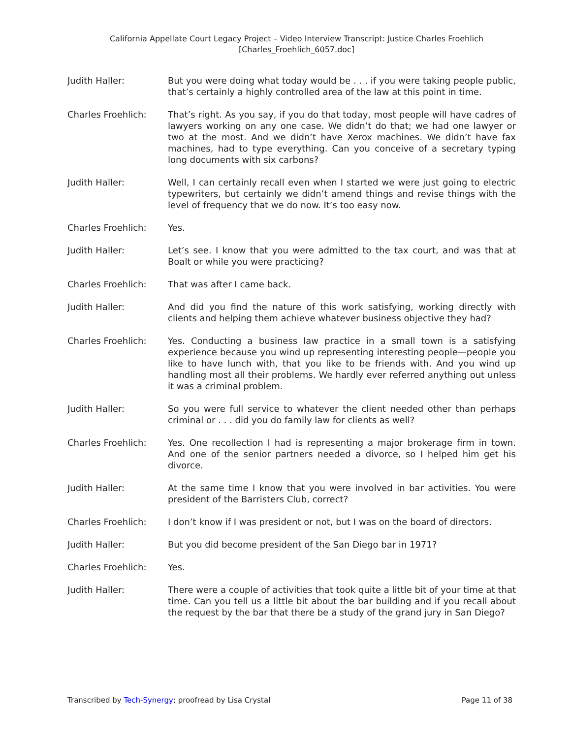California Appellate Court Legacy Project – Video Interview Transcript: Justice Charles Froehlich
[Charles_Froehlich_6057.doc]
Judith Haller: But you were doing what today would be . . . if you were taking people public, that’s certainly a highly controlled area of the law at this point in time.
Charles Froehlich: That’s right. As you say, if you do that today, most people will have cadres of lawyers working on any one case. We didn’t do that; we had one lawyer or two at the most. And we didn’t have Xerox machines. We didn’t have fax machines, had to type everything. Can you conceive of a secretary typing long documents with six carbons?
Judith Haller: Well, I can certainly recall even when I started we were just going to electric typewriters, but certainly we didn’t amend things and revise things with the level of frequency that we do now. It’s too easy now.
Charles Froehlich: Yes.
Judith Haller: Let’s see. I know that you were admitted to the tax court, and was that at Boalt or while you were practicing?
Charles Froehlich: That was after I came back.
Judith Haller: And did you find the nature of this work satisfying, working directly with clients and helping them achieve whatever business objective they had?
Charles Froehlich: Yes. Conducting a business law practice in a small town is a satisfying experience because you wind up representing interesting people—people you like to have lunch with, that you like to be friends with. And you wind up handling most all their problems. We hardly ever referred anything out unless it was a criminal problem.
Judith Haller: So you were full service to whatever the client needed other than perhaps criminal or . . . did you do family law for clients as well?
Charles Froehlich: Yes. One recollection I had is representing a major brokerage firm in town. And one of the senior partners needed a divorce, so I helped him get his divorce.
Judith Haller: At the same time I know that you were involved in bar activities. You were president of the Barristers Club, correct?
Charles Froehlich: I don’t know if I was president or not, but I was on the board of directors.
Judith Haller: But you did become president of the San Diego bar in 1971?
Charles Froehlich: Yes.
Judith Haller: There were a couple of activities that took quite a little bit of your time at that time. Can you tell us a little bit about the bar building and if you recall about the request by the bar that there be a study of the grand jury in San Diego?
Transcribed by Tech-Synergy; proofread by Lisa Crystal Page 11 of 38